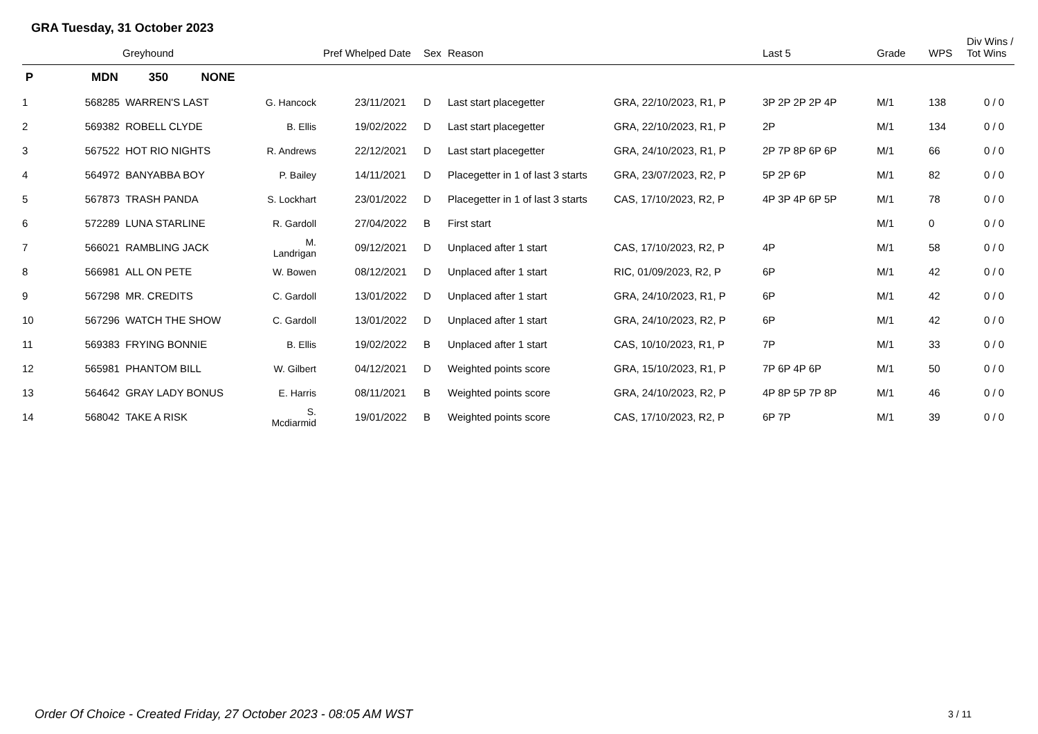GRA Tuesday, 31 October 2023
| | | Greyhound | | Pref Whelped Date | Sex | Reason | | Last 5 | Grade | WPS | Div Wins / Tot Wins |
| --- | --- | --- | --- | --- | --- | --- | --- | --- | --- | --- | --- |
| P | MDN | 350 NONE | | | | | | | | | |
| 1 | 568285 | WARREN'S LAST | G. Hancock | 23/11/2021 | D | Last start placegetter | GRA, 22/10/2023, R1, P | 3P 2P 2P 2P 4P | M/1 | 138 | 0 / 0 |
| 2 | 569382 | ROBELL CLYDE | B. Ellis | 19/02/2022 | D | Last start placegetter | GRA, 22/10/2023, R1, P | 2P | M/1 | 134 | 0 / 0 |
| 3 | 567522 | HOT RIO NIGHTS | R. Andrews | 22/12/2021 | D | Last start placegetter | GRA, 24/10/2023, R1, P | 2P 7P 8P 6P 6P | M/1 | 66 | 0 / 0 |
| 4 | 564972 | BANYABBA BOY | P. Bailey | 14/11/2021 | D | Placegetter in 1 of last 3 starts | GRA, 23/07/2023, R2, P | 5P 2P 6P | M/1 | 82 | 0 / 0 |
| 5 | 567873 | TRASH PANDA | S. Lockhart | 23/01/2022 | D | Placegetter in 1 of last 3 starts | CAS, 17/10/2023, R2, P | 4P 3P 4P 6P 5P | M/1 | 78 | 0 / 0 |
| 6 | 572289 | LUNA STARLINE | R. Gardoll | 27/04/2022 | B | First start | | | M/1 | 0 | 0 / 0 |
| 7 | 566021 | RAMBLING JACK | M. Landrigan | 09/12/2021 | D | Unplaced after 1 start | CAS, 17/10/2023, R2, P | 4P | M/1 | 58 | 0 / 0 |
| 8 | 566981 | ALL ON PETE | W. Bowen | 08/12/2021 | D | Unplaced after 1 start | RIC, 01/09/2023, R2, P | 6P | M/1 | 42 | 0 / 0 |
| 9 | 567298 | MR. CREDITS | C. Gardoll | 13/01/2022 | D | Unplaced after 1 start | GRA, 24/10/2023, R1, P | 6P | M/1 | 42 | 0 / 0 |
| 10 | 567296 | WATCH THE SHOW | C. Gardoll | 13/01/2022 | D | Unplaced after 1 start | GRA, 24/10/2023, R2, P | 6P | M/1 | 42 | 0 / 0 |
| 11 | 569383 | FRYING BONNIE | B. Ellis | 19/02/2022 | B | Unplaced after 1 start | CAS, 10/10/2023, R1, P | 7P | M/1 | 33 | 0 / 0 |
| 12 | 565981 | PHANTOM BILL | W. Gilbert | 04/12/2021 | D | Weighted points score | GRA, 15/10/2023, R1, P | 7P 6P 4P 6P | M/1 | 50 | 0 / 0 |
| 13 | 564642 | GRAY LADY BONUS | E. Harris | 08/11/2021 | B | Weighted points score | GRA, 24/10/2023, R2, P | 4P 8P 5P 7P 8P | M/1 | 46 | 0 / 0 |
| 14 | 568042 | TAKE A RISK | S. Mcdiarmid | 19/01/2022 | B | Weighted points score | CAS, 17/10/2023, R2, P | 6P 7P | M/1 | 39 | 0 / 0 |
Order Of Choice - Created Friday, 27 October 2023 - 08:05 AM WST
3 / 11